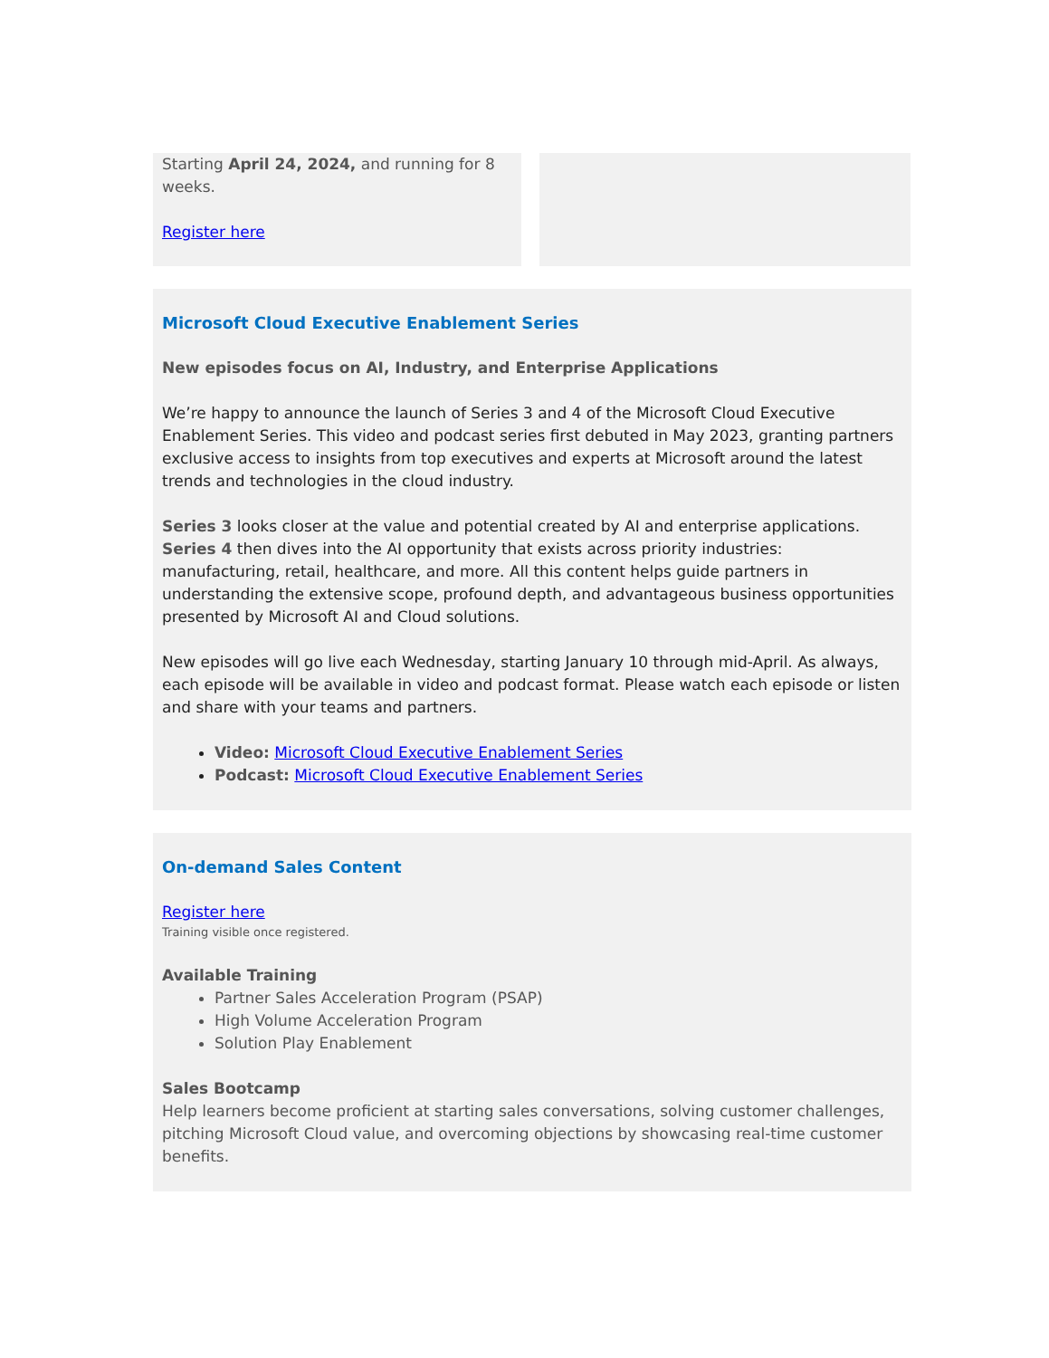Starting April 24, 2024, and running for 8 weeks.
Register here
Microsoft Cloud Executive Enablement Series
New episodes focus on AI, Industry, and Enterprise Applications
We’re happy to announce the launch of Series 3 and 4 of the Microsoft Cloud Executive Enablement Series. This video and podcast series first debuted in May 2023, granting partners exclusive access to insights from top executives and experts at Microsoft around the latest trends and technologies in the cloud industry.
Series 3 looks closer at the value and potential created by AI and enterprise applications.
Series 4 then dives into the AI opportunity that exists across priority industries: manufacturing, retail, healthcare, and more. All this content helps guide partners in understanding the extensive scope, profound depth, and advantageous business opportunities presented by Microsoft AI and Cloud solutions.
New episodes will go live each Wednesday, starting January 10 through mid-April. As always, each episode will be available in video and podcast format. Please watch each episode or listen and share with your teams and partners.
Video: Microsoft Cloud Executive Enablement Series
Podcast: Microsoft Cloud Executive Enablement Series
On-demand Sales Content
Register here
Training visible once registered.
Available Training
Partner Sales Acceleration Program (PSAP)
High Volume Acceleration Program
Solution Play Enablement
Sales Bootcamp
Help learners become proficient at starting sales conversations, solving customer challenges, pitching Microsoft Cloud value, and overcoming objections by showcasing real-time customer benefits.